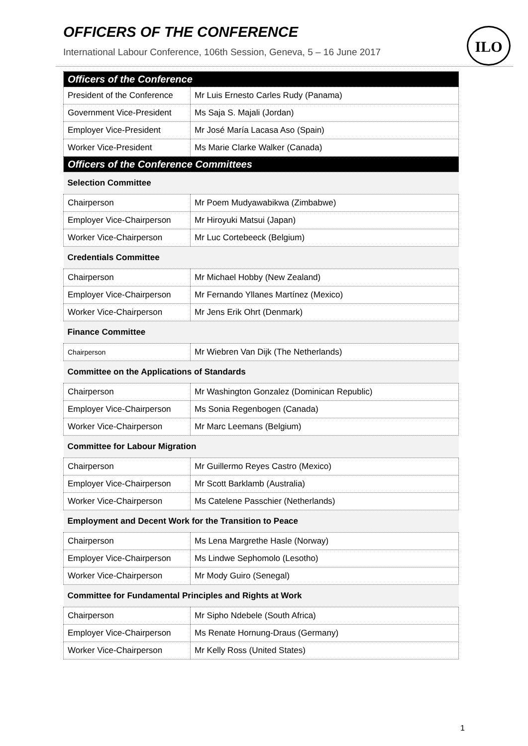OFFICERS OF THE CONFERENCE
International Labour Conference, 106th Session, Geneva, 5 – 16 June 2017
ILO
| Officers of the Conference | |
| --- | --- |
| President of the Conference | Mr Luis Ernesto Carles Rudy (Panama) |
| Government Vice-President | Ms Saja S. Majali (Jordan) |
| Employer Vice-President | Mr José María Lacasa Aso (Spain) |
| Worker Vice-President | Ms Marie Clarke Walker (Canada) |
| Officers of the Conference Committees | |
| Selection Committee | |
| Chairperson | Mr Poem Mudyawabikwa (Zimbabwe) |
| Employer Vice-Chairperson | Mr Hiroyuki Matsui (Japan) |
| Worker Vice-Chairperson | Mr Luc Cortebeeck (Belgium) |
| Credentials Committee | |
| Chairperson | Mr Michael Hobby (New Zealand) |
| Employer Vice-Chairperson | Mr Fernando Yllanes Martínez (Mexico) |
| Worker Vice-Chairperson | Mr Jens Erik Ohrt (Denmark) |
| Finance Committee | |
| Chairperson | Mr Wiebren Van Dijk (The Netherlands) |
| Committee on the Applications of Standards | |
| Chairperson | Mr Washington Gonzalez (Dominican Republic) |
| Employer Vice-Chairperson | Ms Sonia Regenbogen (Canada) |
| Worker Vice-Chairperson | Mr Marc Leemans (Belgium) |
| Committee for Labour Migration | |
| Chairperson | Mr Guillermo Reyes Castro (Mexico) |
| Employer Vice-Chairperson | Mr Scott Barklamb (Australia) |
| Worker Vice-Chairperson | Ms Catelene Passchier (Netherlands) |
| Employment and Decent Work for the Transition to Peace | |
| Chairperson | Ms Lena Margrethe Hasle (Norway) |
| Employer Vice-Chairperson | Ms Lindwe Sephomolo (Lesotho) |
| Worker Vice-Chairperson | Mr Mody Guiro (Senegal) |
| Committee for Fundamental Principles and Rights at Work | |
| Chairperson | Mr Sipho Ndebele (South Africa) |
| Employer Vice-Chairperson | Ms Renate Hornung-Draus (Germany) |
| Worker Vice-Chairperson | Mr Kelly Ross (United States) |
1